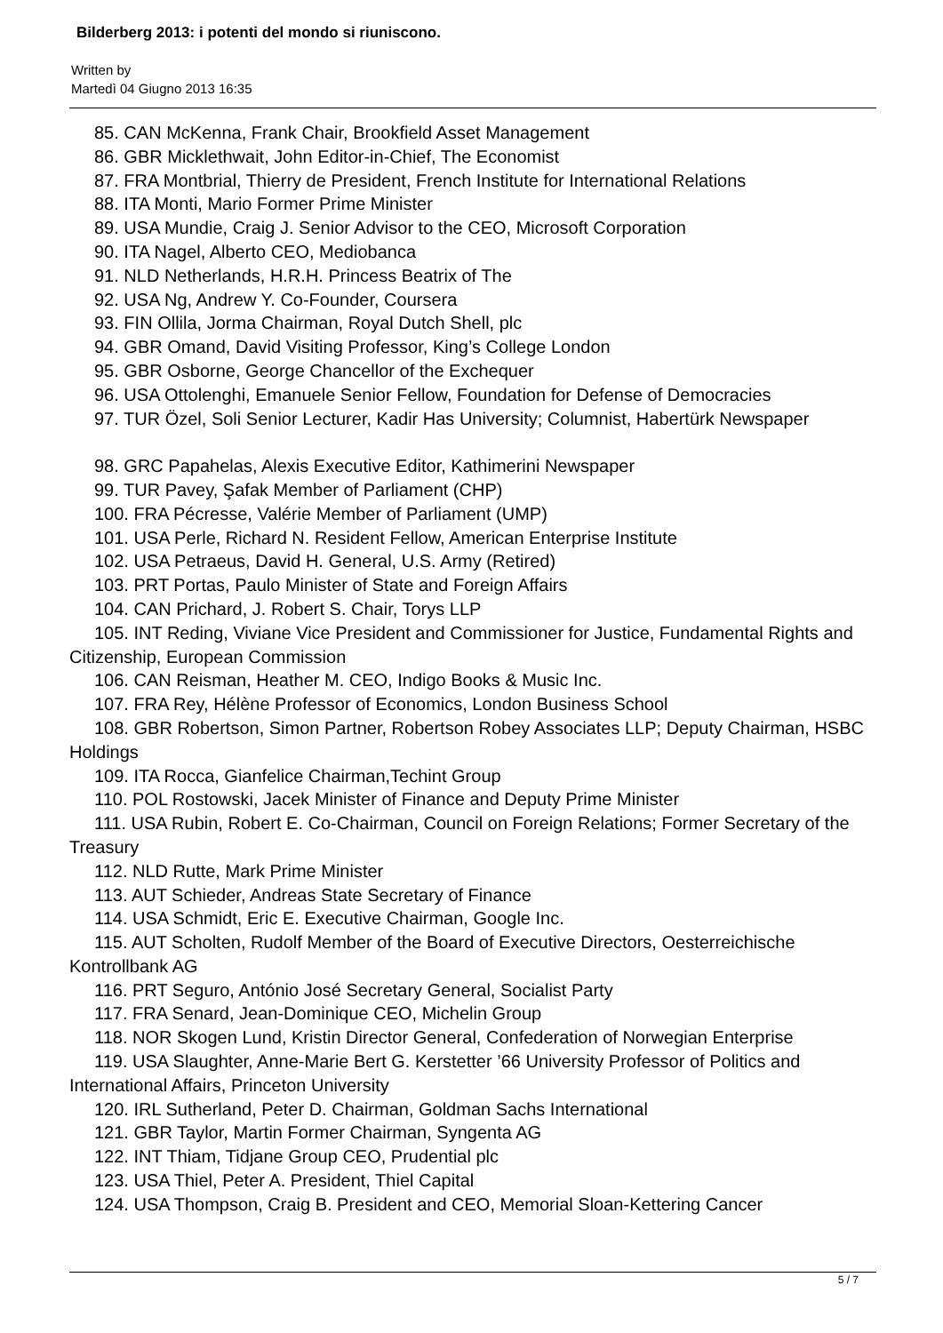Bilderberg 2013: i potenti del mondo si riuniscono.
Written by
Martedì 04 Giugno 2013 16:35
85. CAN McKenna, Frank Chair, Brookfield Asset Management
86. GBR Micklethwait, John Editor-in-Chief, The Economist
87. FRA Montbrial, Thierry de President, French Institute for International Relations
88. ITA Monti, Mario Former Prime Minister
89. USA Mundie, Craig J. Senior Advisor to the CEO, Microsoft Corporation
90. ITA Nagel, Alberto CEO, Mediobanca
91. NLD Netherlands, H.R.H. Princess Beatrix of The
92. USA Ng, Andrew Y. Co-Founder, Coursera
93. FIN Ollila, Jorma Chairman, Royal Dutch Shell, plc
94. GBR Omand, David Visiting Professor, King’s College London
95. GBR Osborne, George Chancellor of the Exchequer
96. USA Ottolenghi, Emanuele Senior Fellow, Foundation for Defense of Democracies
97. TUR Özel, Soli Senior Lecturer, Kadir Has University; Columnist, Habertürk Newspaper
98. GRC Papahelas, Alexis Executive Editor, Kathimerini Newspaper
99. TUR Pavey, Şafak Member of Parliament (CHP)
100. FRA Pécresse, Valérie Member of Parliament (UMP)
101. USA Perle, Richard N. Resident Fellow, American Enterprise Institute
102. USA Petraeus, David H. General, U.S. Army (Retired)
103. PRT Portas, Paulo Minister of State and Foreign Affairs
104. CAN Prichard, J. Robert S. Chair, Torys LLP
105. INT Reding, Viviane Vice President and Commissioner for Justice, Fundamental Rights and Citizenship, European Commission
106. CAN Reisman, Heather M. CEO, Indigo Books & Music Inc.
107. FRA Rey, Hélène Professor of Economics, London Business School
108. GBR Robertson, Simon Partner, Robertson Robey Associates LLP; Deputy Chairman, HSBC Holdings
109. ITA Rocca, Gianfelice Chairman,Techint Group
110. POL Rostowski, Jacek Minister of Finance and Deputy Prime Minister
111. USA Rubin, Robert E. Co-Chairman, Council on Foreign Relations; Former Secretary of the Treasury
112. NLD Rutte, Mark Prime Minister
113. AUT Schieder, Andreas State Secretary of Finance
114. USA Schmidt, Eric E. Executive Chairman, Google Inc.
115. AUT Scholten, Rudolf Member of the Board of Executive Directors, Oesterreichische Kontrollbank AG
116. PRT Seguro, António José Secretary General, Socialist Party
117. FRA Senard, Jean-Dominique CEO, Michelin Group
118. NOR Skogen Lund, Kristin Director General, Confederation of Norwegian Enterprise
119. USA Slaughter, Anne-Marie Bert G. Kerstetter ’66 University Professor of Politics and International Affairs, Princeton University
120. IRL Sutherland, Peter D. Chairman, Goldman Sachs International
121. GBR Taylor, Martin Former Chairman, Syngenta AG
122. INT Thiam, Tidjane Group CEO, Prudential plc
123. USA Thiel, Peter A. President, Thiel Capital
124. USA Thompson, Craig B. President and CEO, Memorial Sloan-Kettering Cancer
5 / 7